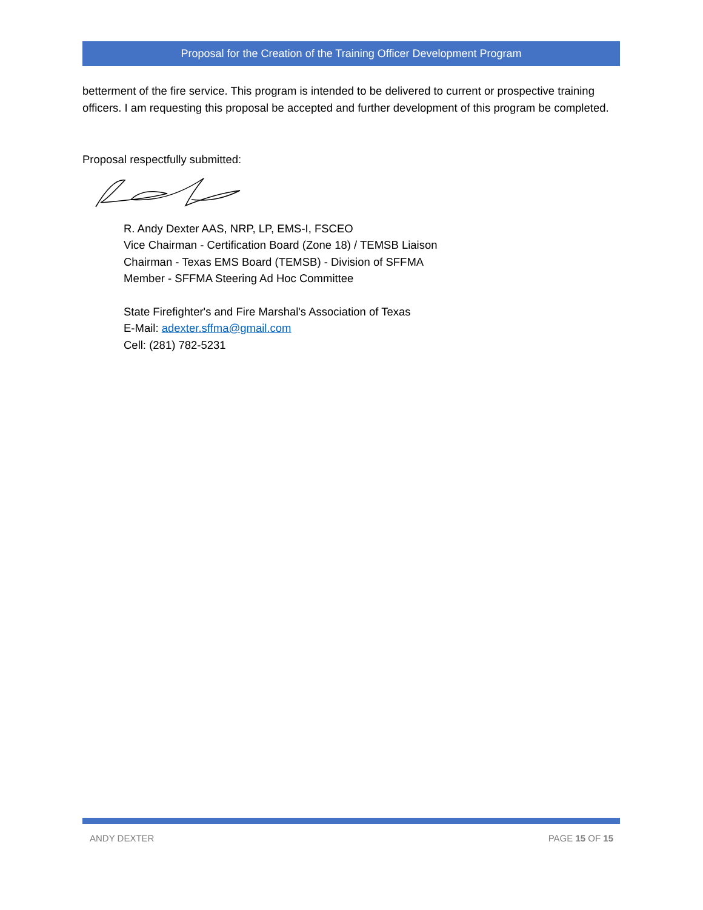Proposal for the Creation of the Training Officer Development Program
betterment of the fire service. This program is intended to be delivered to current or prospective training officers. I am requesting this proposal be accepted and further development of this program be completed.
Proposal respectfully submitted:
R. Andy Dexter AAS, NRP, LP, EMS-I, FSCEO
Vice Chairman - Certification Board (Zone 18) / TEMSB Liaison
Chairman - Texas EMS Board (TEMSB) - Division of SFFMA
Member - SFFMA Steering Ad Hoc Committee
State Firefighter's and Fire Marshal's Association of Texas
E-Mail: adexter.sffma@gmail.com
Cell: (281) 782-5231
ANDY DEXTER PAGE 15 OF 15